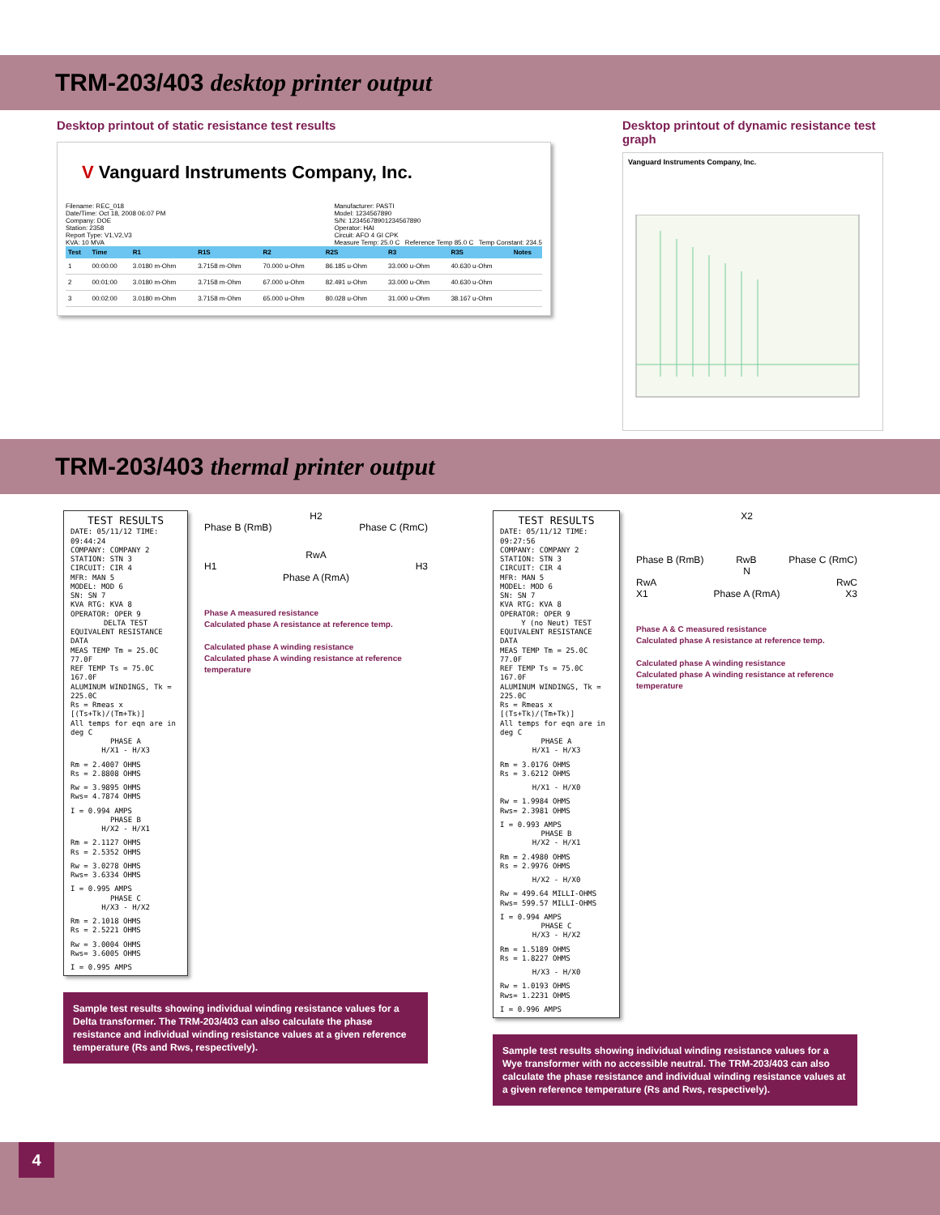TRM-203/403 desktop printer output
Desktop printout of static resistance test results
V Vanguard Instruments Company, Inc.
Filename: REC_018
Date/Time: Oct 18, 2008 06:07 PM
Company: DOE
Station: 2358
Report Type: V1,V2,V3
KVA: 10 MVA
Manufacturer: PASTI
Model: 1234567890
S/N: 12345678901234567890
Operator: HAI
Circuit: AFO 4 GI CPK
Measure Temp: 25.0 C Reference Temp 85.0 C Temp Constant: 234.5
| Test | Time | R1 | R1S | R2 | R2S | R3 | R3S | Notes |
| --- | --- | --- | --- | --- | --- | --- | --- | --- |
| 1 | 00:00:00 | 3.0180 m-Ohm | 3.7158 m-Ohm | 70.000 u-Ohm | 86.185 u-Ohm | 33.000 u-Ohm | 40.630 u-Ohm | |
| 2 | 00:01:00 | 3.0180 m-Ohm | 3.7158 m-Ohm | 67.000 u-Ohm | 82.491 u-Ohm | 33.000 u-Ohm | 40.630 u-Ohm | |
| 3 | 00:02:00 | 3.0180 m-Ohm | 3.7158 m-Ohm | 65.000 u-Ohm | 80.028 u-Ohm | 31.000 u-Ohm | 38.167 u-Ohm | |
Desktop printout of dynamic resistance test graph
Vanguard Instruments Company, Inc.
TRM-203/403 thermal printer output
TEST RESULTS
DATE: 05/11/12 TIME: 09:44:24
COMPANY: COMPANY 2
STATION: STN 3
CIRCUIT: CIR 4
MFR: MAN 5
MODEL: MOD 6
SN: SN 7
KVA RTG: KVA 8
OPERATOR: OPER 9
DELTA TESTEQUIVALENT RESISTANCE DATA
MEAS TEMP Tm = 25.0C 77.0F
REF TEMP Ts = 75.0C 167.0F
ALUMINUM WINDINGS, Tk = 225.0C
Rs = Rmeas x [(Ts+Tk)/(Tm+Tk)]
All temps for eqn are in deg C PHASE A
H/X1 - H/X3
Rm = 2.4007 OHMS
Rs = 2.8808 OHMS
Rw = 3.9895 OHMS
Rws= 4.7874 OHMS
I = 0.994 AMPS PHASE B
H/X2 - H/X1
Rm = 2.1127 OHMS
Rs = 2.5352 OHMS
Rw = 3.0278 OHMS
Rws= 3.6334 OHMS
I = 0.995 AMPS PHASE C
H/X3 - H/X2
Rm = 2.1018 OHMS
Rs = 2.5221 OHMS
Rw = 3.0004 OHMS
Rws= 3.6005 OHMS
I = 0.995 AMPS
H2
Phase B (RmB) Phase C (RmC)
RwA
H1 H3
Phase A (RmA)
Phase A measured resistance
Calculated phase A resistance at reference temp.
Calculated phase A winding resistance
Calculated phase A winding resistance at reference temperature
Sample test results showing individual winding resistance values for a Delta transformer. The TRM-203/403 can also calculate the phase resistance and individual winding resistance values at a given reference temperature (Rs and Rws, respectively).
TEST RESULTS
DATE: 05/11/12 TIME: 09:27:56
COMPANY: COMPANY 2
STATION: STN 3
CIRCUIT: CIR 4
MFR: MAN 5
MODEL: MOD 6
SN: SN 7
KVA RTG: KVA 8
OPERATOR: OPER 9
Y (no Neut) TESTEQUIVALENT RESISTANCE DATA
MEAS TEMP Tm = 25.0C 77.0F
REF TEMP Ts = 75.0C 167.0F
ALUMINUM WINDINGS, Tk = 225.0C
Rs = Rmeas x [(Ts+Tk)/(Tm+Tk)]
All temps for eqn are in deg C PHASE A
H/X1 - H/X3
Rm = 3.0176 OHMS
Rs = 3.6212 OHMS
H/X1 - H/X0
Rw = 1.9984 OHMS
Rws= 2.3981 OHMS
I = 0.993 AMPS PHASE B
H/X2 - H/X1
Rm = 2.4980 OHMS
Rs = 2.9976 OHMS
H/X2 - H/X0
Rw = 499.64 MILLI-OHMS
Rws= 599.57 MILLI-OHMS
I = 0.994 AMPS PHASE C
H/X3 - H/X2
Rm = 1.5189 OHMS
Rs = 1.8227 OHMS
H/X3 - H/X0
Rw = 1.0193 OHMS
Rws= 1.2231 OHMS
I = 0.996 AMPS
X2
Phase B (RmB) RwB Phase C (RmC)
N
RwA RwC
X1 Phase A (RmA) X3
Phase A & C measured resistance
Calculated phase A resistance at reference temp.
Calculated phase A winding resistance
Calculated phase A winding resistance at reference temperature
Sample test results showing individual winding resistance values for a Wye transformer with no accessible neutral. The TRM-203/403 can also calculate the phase resistance and individual winding resistance values at a given reference temperature (Rs and Rws, respectively).
4